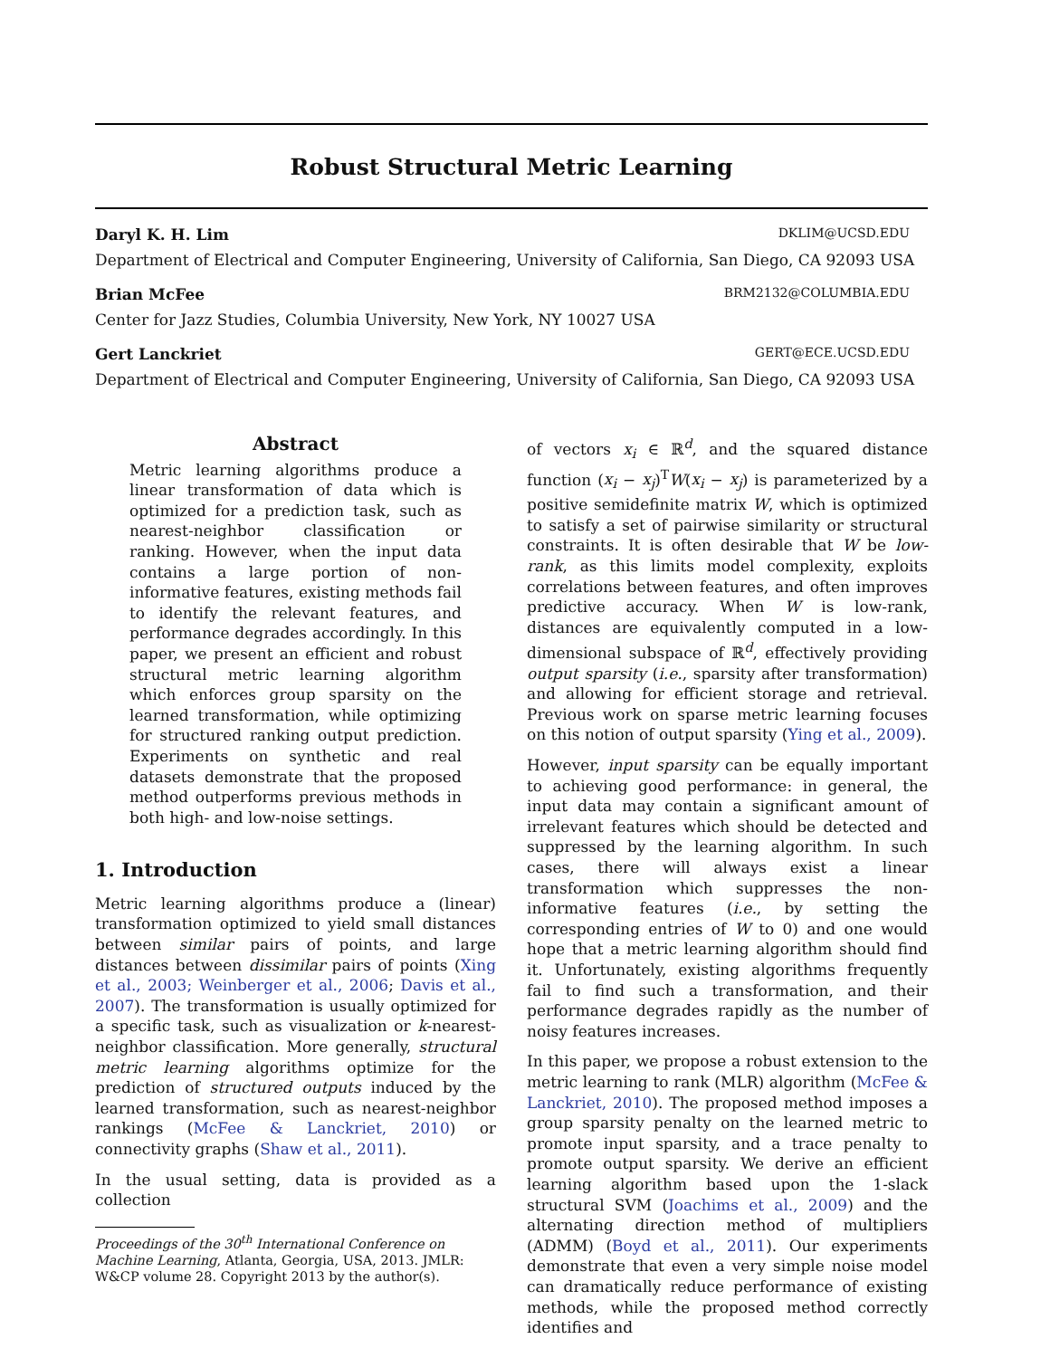Robust Structural Metric Learning
Daryl K. H. Lim DKLIM@UCSD.EDU
Department of Electrical and Computer Engineering, University of California, San Diego, CA 92093 USA
Brian McFee BRM2132@COLUMBIA.EDU
Center for Jazz Studies, Columbia University, New York, NY 10027 USA
Gert Lanckriet GERT@ECE.UCSD.EDU
Department of Electrical and Computer Engineering, University of California, San Diego, CA 92093 USA
Abstract
Metric learning algorithms produce a linear transformation of data which is optimized for a prediction task, such as nearest-neighbor classification or ranking. However, when the input data contains a large portion of non-informative features, existing methods fail to identify the relevant features, and performance degrades accordingly. In this paper, we present an efficient and robust structural metric learning algorithm which enforces group sparsity on the learned transformation, while optimizing for structured ranking output prediction. Experiments on synthetic and real datasets demonstrate that the proposed method outperforms previous methods in both high- and low-noise settings.
1. Introduction
Metric learning algorithms produce a (linear) transformation optimized to yield small distances between similar pairs of points, and large distances between dissimilar pairs of points (Xing et al., 2003; Weinberger et al., 2006; Davis et al., 2007). The transformation is usually optimized for a specific task, such as visualization or k-nearest-neighbor classification. More generally, structural metric learning algorithms optimize for the prediction of structured outputs induced by the learned transformation, such as nearest-neighbor rankings (McFee & Lanckriet, 2010) or connectivity graphs (Shaw et al., 2011).
In the usual setting, data is provided as a collection
Proceedings of the 30<sup>th</sup> International Conference on Machine Learning, Atlanta, Georgia, USA, 2013. JMLR: W&CP volume 28. Copyright 2013 by the author(s).
of vectors x<sub>i</sub> ∈ ℝ<sup>d</sup>, and the squared distance function (x<sub>i</sub> − x<sub>j</sub>)<sup>T</sup>W(x<sub>i</sub> − x<sub>j</sub>) is parameterized by a positive semidefinite matrix W, which is optimized to satisfy a set of pairwise similarity or structural constraints. It is often desirable that W be low-rank, as this limits model complexity, exploits correlations between features, and often improves predictive accuracy. When W is low-rank, distances are equivalently computed in a low-dimensional subspace of ℝ<sup>d</sup>, effectively providing output sparsity (i.e., sparsity after transformation) and allowing for efficient storage and retrieval. Previous work on sparse metric learning focuses on this notion of output sparsity (Ying et al., 2009).
However, input sparsity can be equally important to achieving good performance: in general, the input data may contain a significant amount of irrelevant features which should be detected and suppressed by the learning algorithm. In such cases, there will always exist a linear transformation which suppresses the non-informative features (i.e., by setting the corresponding entries of W to 0) and one would hope that a metric learning algorithm should find it. Unfortunately, existing algorithms frequently fail to find such a transformation, and their performance degrades rapidly as the number of noisy features increases.
In this paper, we propose a robust extension to the metric learning to rank (MLR) algorithm (McFee & Lanckriet, 2010). The proposed method imposes a group sparsity penalty on the learned metric to promote input sparsity, and a trace penalty to promote output sparsity. We derive an efficient learning algorithm based upon the 1-slack structural SVM (Joachims et al., 2009) and the alternating direction method of multipliers (ADMM) (Boyd et al., 2011). Our experiments demonstrate that even a very simple noise model can dramatically reduce performance of existing methods, while the proposed method correctly identifies and